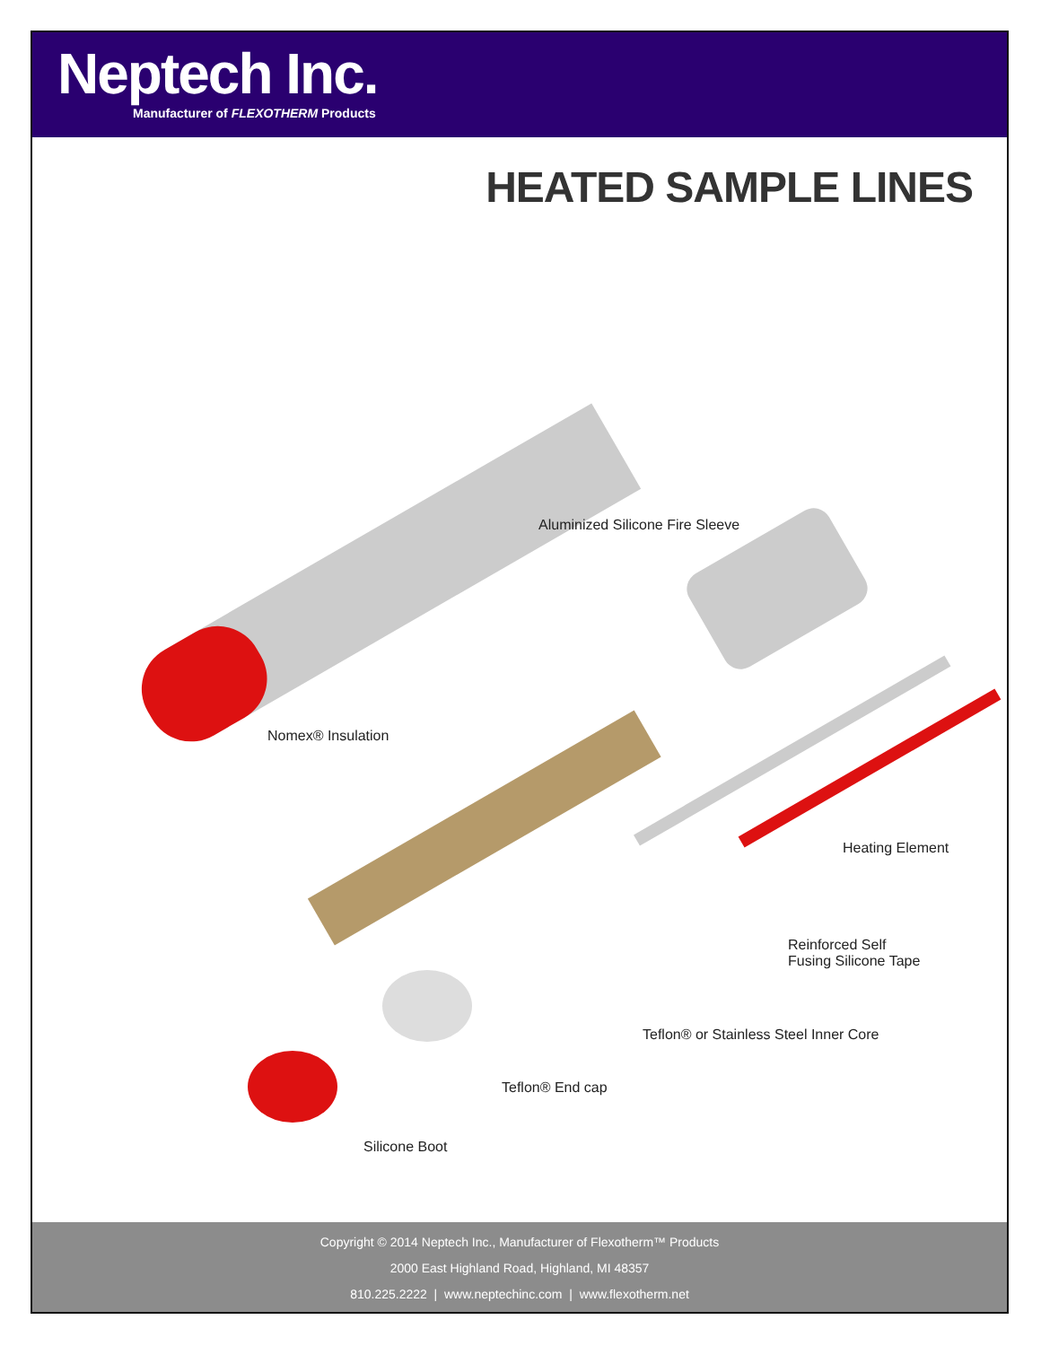Neptech Inc.
Manufacturer of FLEXOTHERM Products
HEATED SAMPLE LINES
Aluminized Silicone Fire Sleeve
Nomex® Insulation
Heating Element
Reinforced Self
Fusing Silicone Tape
Teflon® or Stainless Steel Inner Core
Teflon® End cap
Silicone Boot
Copyright © 2014 Neptech Inc., Manufacturer of Flexotherm™ Products
2000 East Highland Road, Highland, MI 48357
810.225.2222 | www.neptechinc.com | www.flexotherm.net